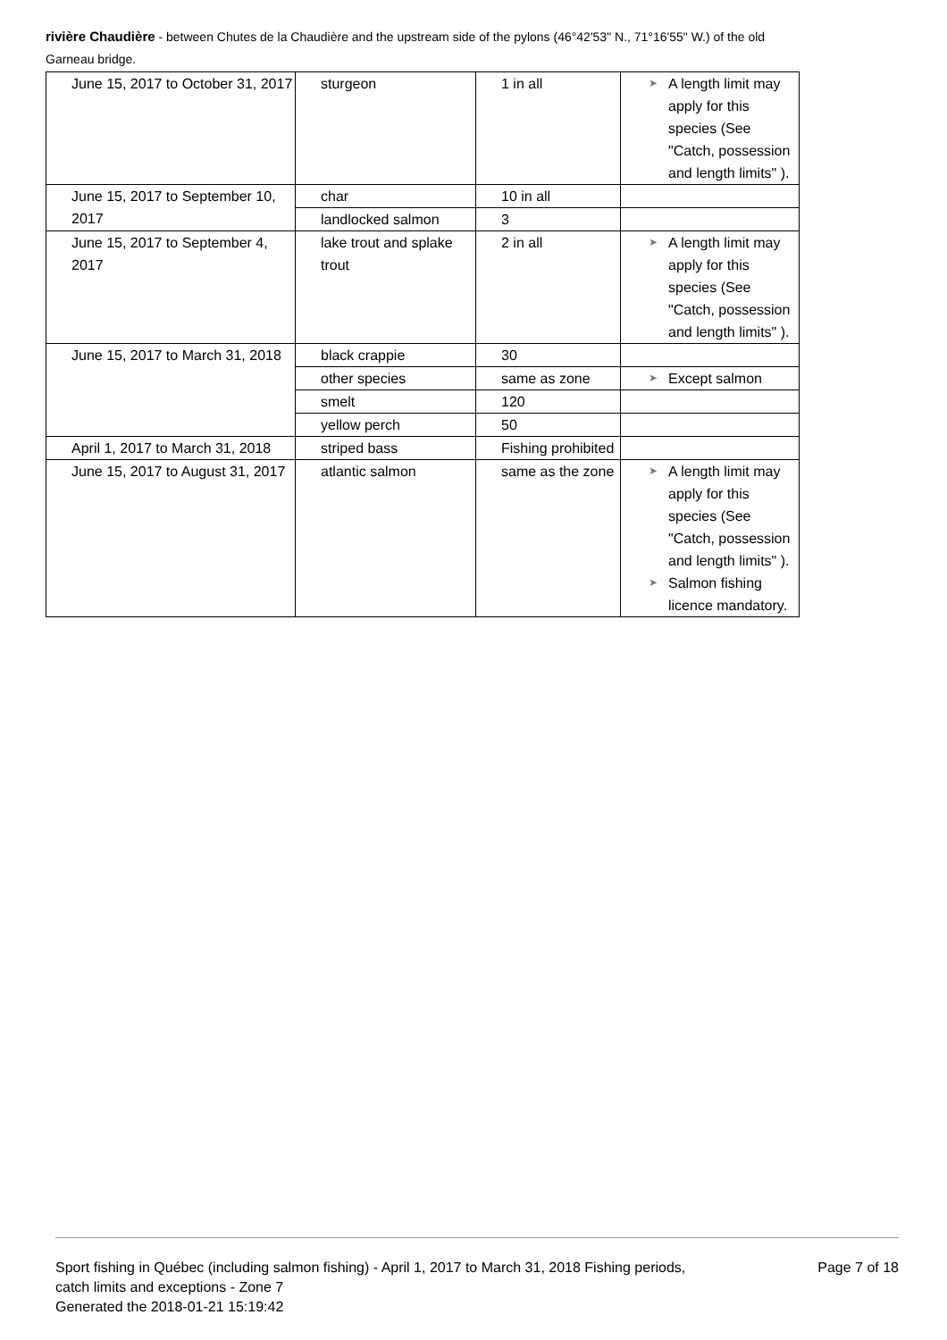rivière Chaudière - between Chutes de la Chaudière and the upstream side of the pylons (46°42'53" N., 71°16'55" W.) of the old Garneau bridge.
| June 15, 2017 to October 31, 2017 | sturgeon | 1 in all | ➤ A length limit may apply for this species (See "Catch, possession and length limits" ). |
| June 15, 2017 to September 10, 2017 | char | 10 in all | |
| | landlocked salmon | 3 | |
| June 15, 2017 to September 4, 2017 | lake trout and splake trout | 2 in all | ➤ A length limit may apply for this species (See "Catch, possession and length limits" ). |
| June 15, 2017 to March 31, 2018 | black crappie | 30 | |
| | other species | same as zone | ➤ Except salmon |
| | smelt | 120 | |
| | yellow perch | 50 | |
| April 1, 2017 to March 31, 2018 | striped bass | Fishing prohibited | |
| June 15, 2017 to August 31, 2017 | atlantic salmon | same as the zone | ➤ A length limit may apply for this species (See "Catch, possession and length limits" ). ➤ Salmon fishing licence mandatory. |
Sport fishing in Québec (including salmon fishing) - April 1, 2017 to March 31, 2018 Fishing periods, catch limits and exceptions - Zone 7
Generated the 2018-01-21 15:19:42
Page 7 of 18